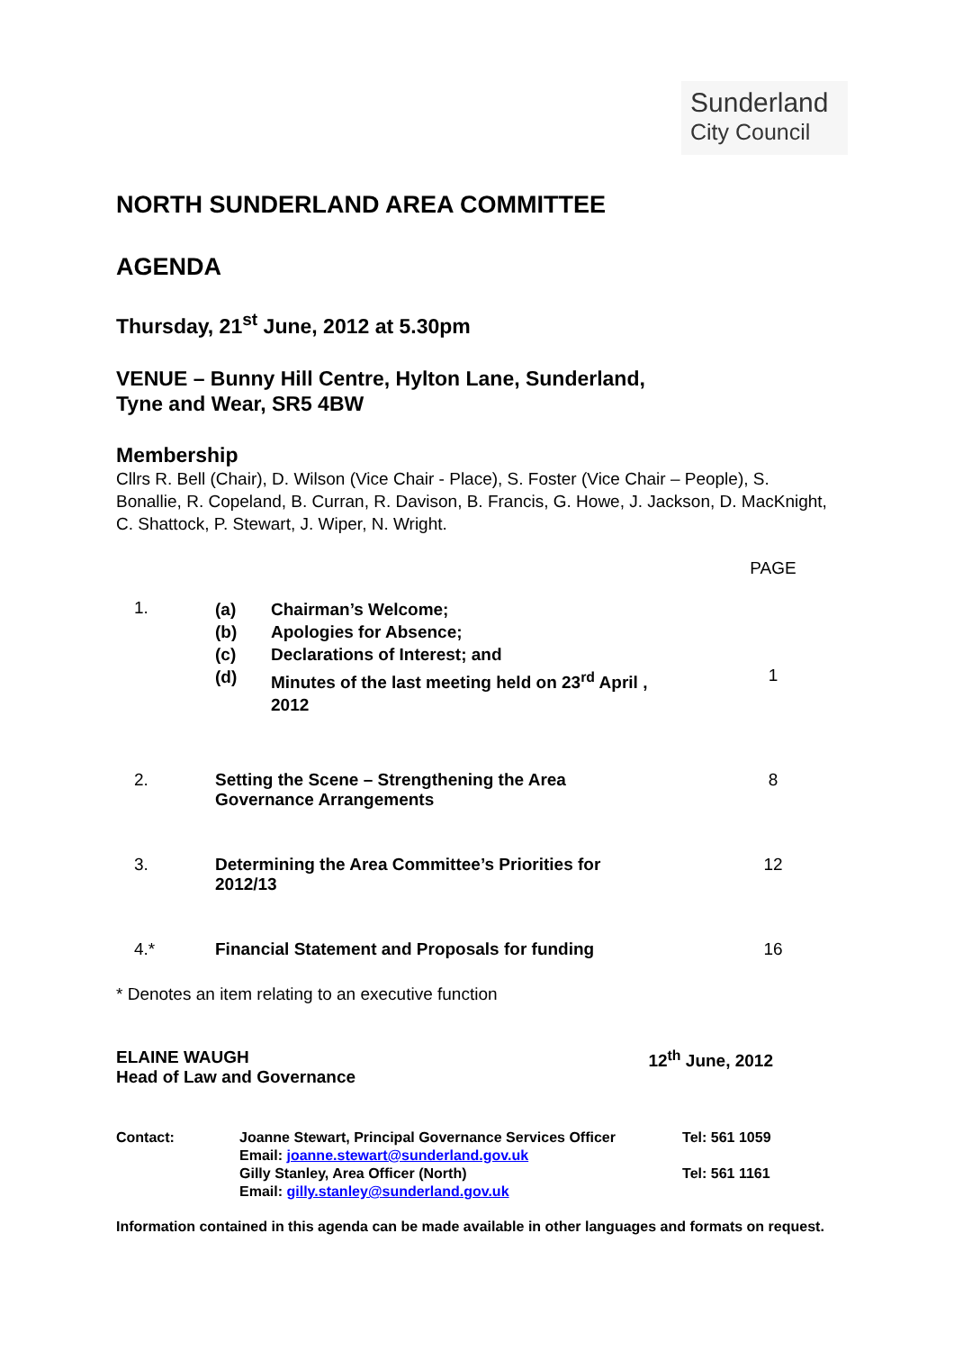Sunderland
City Council
NORTH SUNDERLAND AREA COMMITTEE
AGENDA
Thursday, 21<sup>st</sup> June, 2012 at 5.30pm
VENUE – Bunny Hill Centre, Hylton Lane, Sunderland,
Tyne and Wear, SR5 4BW
Membership
Cllrs R. Bell (Chair), D. Wilson (Vice Chair - Place), S. Foster (Vice Chair – People), S. Bonallie, R. Copeland, B. Curran, R. Davison, B. Francis, G. Howe, J. Jackson, D. MacKnight, C. Shattock, P. Stewart, J. Wiper, N. Wright.
| | | PAGE |
| 1. | / (a) / Chairman’s Welcome; / / (b) / Apologies for Absence; / / (c) / Declarations of Interest; and / / (d) / Minutes of the last meeting held on 23<sup>rd</sup> April , 2012 / | 1 |
| 2. | Setting the Scene – Strengthening the Area Governance Arrangements | 8 |
| 3. | Determining the Area Committee’s Priorities for 2012/13 | 12 |
| 4.* | Financial Statement and Proposals for funding | 16 |
* Denotes an item relating to an executive function
ELAINE WAUGH
Head of Law and Governance
12<sup>th</sup> June, 2012
| Contact: | Joanne Stewart, Principal Governance Services Officer Email: joanne.stewart@sunderland.gov.uk | Tel: 561 1059 |
| | Gilly Stanley, Area Officer (North) Email: gilly.stanley@sunderland.gov.uk | Tel: 561 1161 |
Information contained in this agenda can be made available in other languages and formats on request.